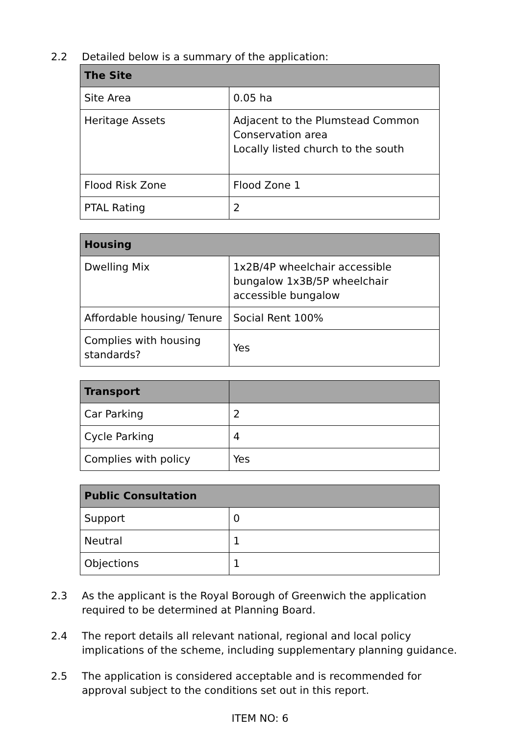2.2 Detailed below is a summary of the application:
| The Site | |
| --- | --- |
| Site Area | 0.05 ha |
| Heritage Assets | Adjacent to the Plumstead Common Conservation area Locally listed church to the south |
| Flood Risk Zone | Flood Zone 1 |
| PTAL Rating | 2 |
| Housing | |
| --- | --- |
| Dwelling Mix | 1x2B/4P wheelchair accessible bungalow 1x3B/5P wheelchair accessible bungalow |
| Affordable housing/ Tenure | Social Rent 100% |
| Complies with housing standards? | Yes |
| Transport | |
| --- | --- |
| Car Parking | 2 |
| Cycle Parking | 4 |
| Complies with policy | Yes |
| Public Consultation | |
| --- | --- |
| Support | 0 |
| Neutral | 1 |
| Objections | 1 |
2.3 As the applicant is the Royal Borough of Greenwich the application required to be determined at Planning Board.
2.4 The report details all relevant national, regional and local policy implications of the scheme, including supplementary planning guidance.
2.5 The application is considered acceptable and is recommended for approval subject to the conditions set out in this report.
ITEM NO: 6